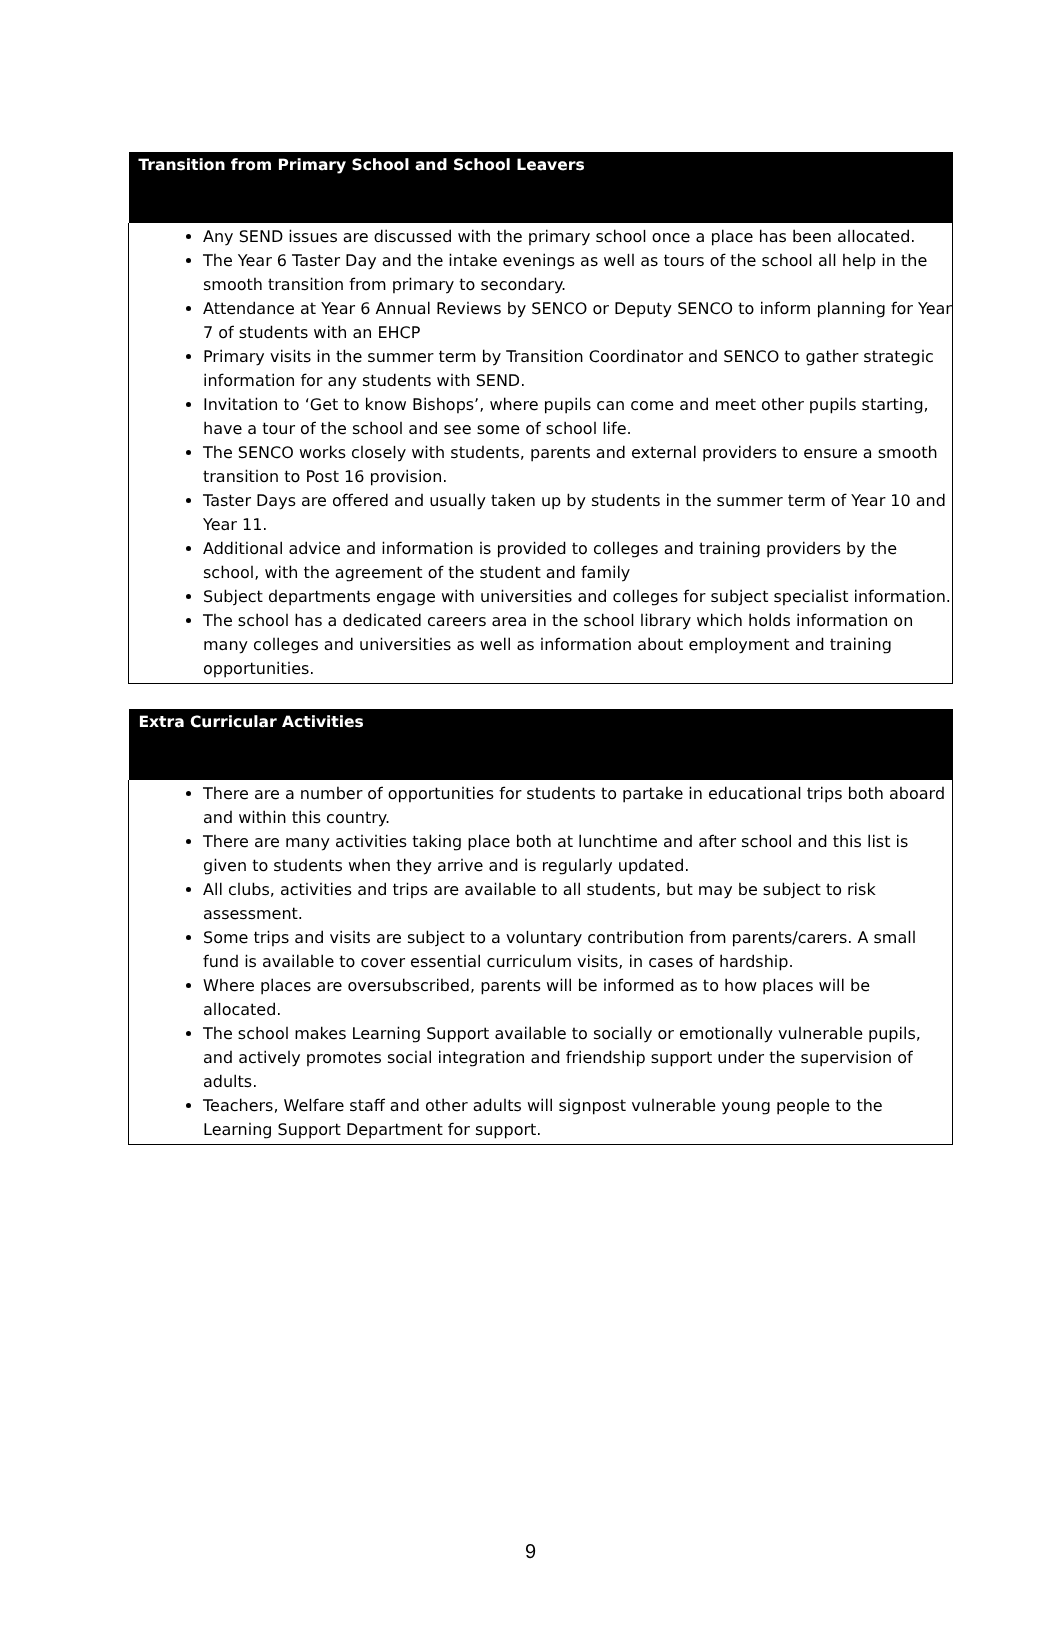| Transition from Primary School and School Leavers |
| --- |
| Any SEND issues are discussed with the primary school once a place has been allocated. The Year 6 Taster Day and the intake evenings as well as tours of the school all help in the smooth transition from primary to secondary. Attendance at Year 6 Annual Reviews by SENCO or Deputy SENCO to inform planning for Year 7 of students with an EHCP Primary visits in the summer term by Transition Coordinator and SENCO to gather strategic information for any students with SEND. Invitation to ‘Get to know Bishops’, where pupils can come and meet other pupils starting, have a tour of the school and see some of school life. The SENCO works closely with students, parents and external providers to ensure a smooth transition to Post 16 provision. Taster Days are offered and usually taken up by students in the summer term of Year 10 and Year 11. Additional advice and information is provided to colleges and training providers by the school, with the agreement of the student and family Subject departments engage with universities and colleges for subject specialist information. The school has a dedicated careers area in the school library which holds information on many colleges and universities as well as information about employment and training opportunities. |
| Extra Curricular Activities |
| --- |
| There are a number of opportunities for students to partake in educational trips both aboard and within this country. There are many activities taking place both at lunchtime and after school and this list is given to students when they arrive and is regularly updated. All clubs, activities and trips are available to all students, but may be subject to risk assessment. Some trips and visits are subject to a voluntary contribution from parents/carers. A small fund is available to cover essential curriculum visits, in cases of hardship. Where places are oversubscribed, parents will be informed as to how places will be allocated. The school makes Learning Support available to socially or emotionally vulnerable pupils, and actively promotes social integration and friendship support under the supervision of adults. Teachers, Welfare staff and other adults will signpost vulnerable young people to the Learning Support Department for support. |
9